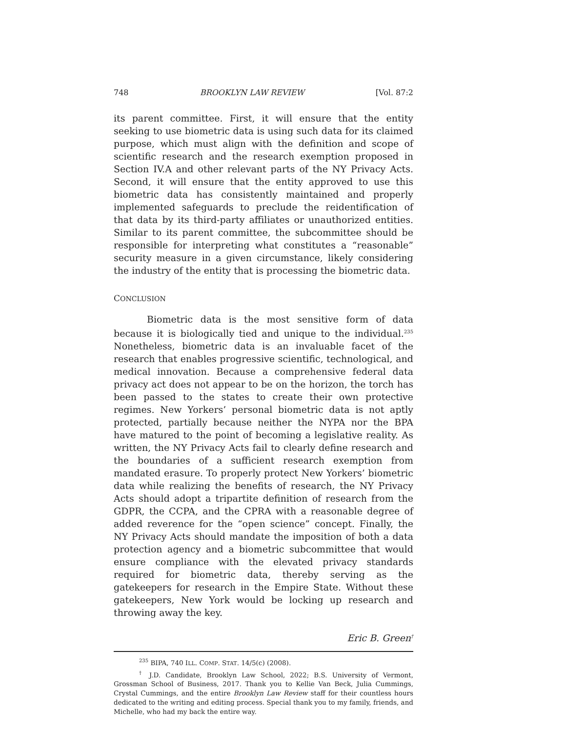748 BROOKLYN LAW REVIEW [Vol. 87:2
its parent committee. First, it will ensure that the entity seeking to use biometric data is using such data for its claimed purpose, which must align with the definition and scope of scientific research and the research exemption proposed in Section IV.A and other relevant parts of the NY Privacy Acts. Second, it will ensure that the entity approved to use this biometric data has consistently maintained and properly implemented safeguards to preclude the reidentification of that data by its third-party affiliates or unauthorized entities. Similar to its parent committee, the subcommittee should be responsible for interpreting what constitutes a “reasonable” security measure in a given circumstance, likely considering the industry of the entity that is processing the biometric data.
CONCLUSION
Biometric data is the most sensitive form of data because it is biologically tied and unique to the individual.<sup>235</sup> Nonetheless, biometric data is an invaluable facet of the research that enables progressive scientific, technological, and medical innovation. Because a comprehensive federal data privacy act does not appear to be on the horizon, the torch has been passed to the states to create their own protective regimes. New Yorkers’ personal biometric data is not aptly protected, partially because neither the NYPA nor the BPA have matured to the point of becoming a legislative reality. As written, the NY Privacy Acts fail to clearly define research and the boundaries of a sufficient research exemption from mandated erasure. To properly protect New Yorkers’ biometric data while realizing the benefits of research, the NY Privacy Acts should adopt a tripartite definition of research from the GDPR, the CCPA, and the CPRA with a reasonable degree of added reverence for the “open science” concept. Finally, the NY Privacy Acts should mandate the imposition of both a data protection agency and a biometric subcommittee that would ensure compliance with the elevated privacy standards required for biometric data, thereby serving as the gatekeepers for research in the Empire State. Without these gatekeepers, New York would be locking up research and throwing away the key.
Eric B. Green<sup>†</sup>
<sup>235</sup> BIPA, 740 ILL. COMP. STAT. 14/5(c) (2008).
<sup>†</sup> J.D. Candidate, Brooklyn Law School, 2022; B.S. University of Vermont, Grossman School of Business, 2017. Thank you to Kellie Van Beck, Julia Cummings, Crystal Cummings, and the entire Brooklyn Law Review staff for their countless hours dedicated to the writing and editing process. Special thank you to my family, friends, and Michelle, who had my back the entire way.